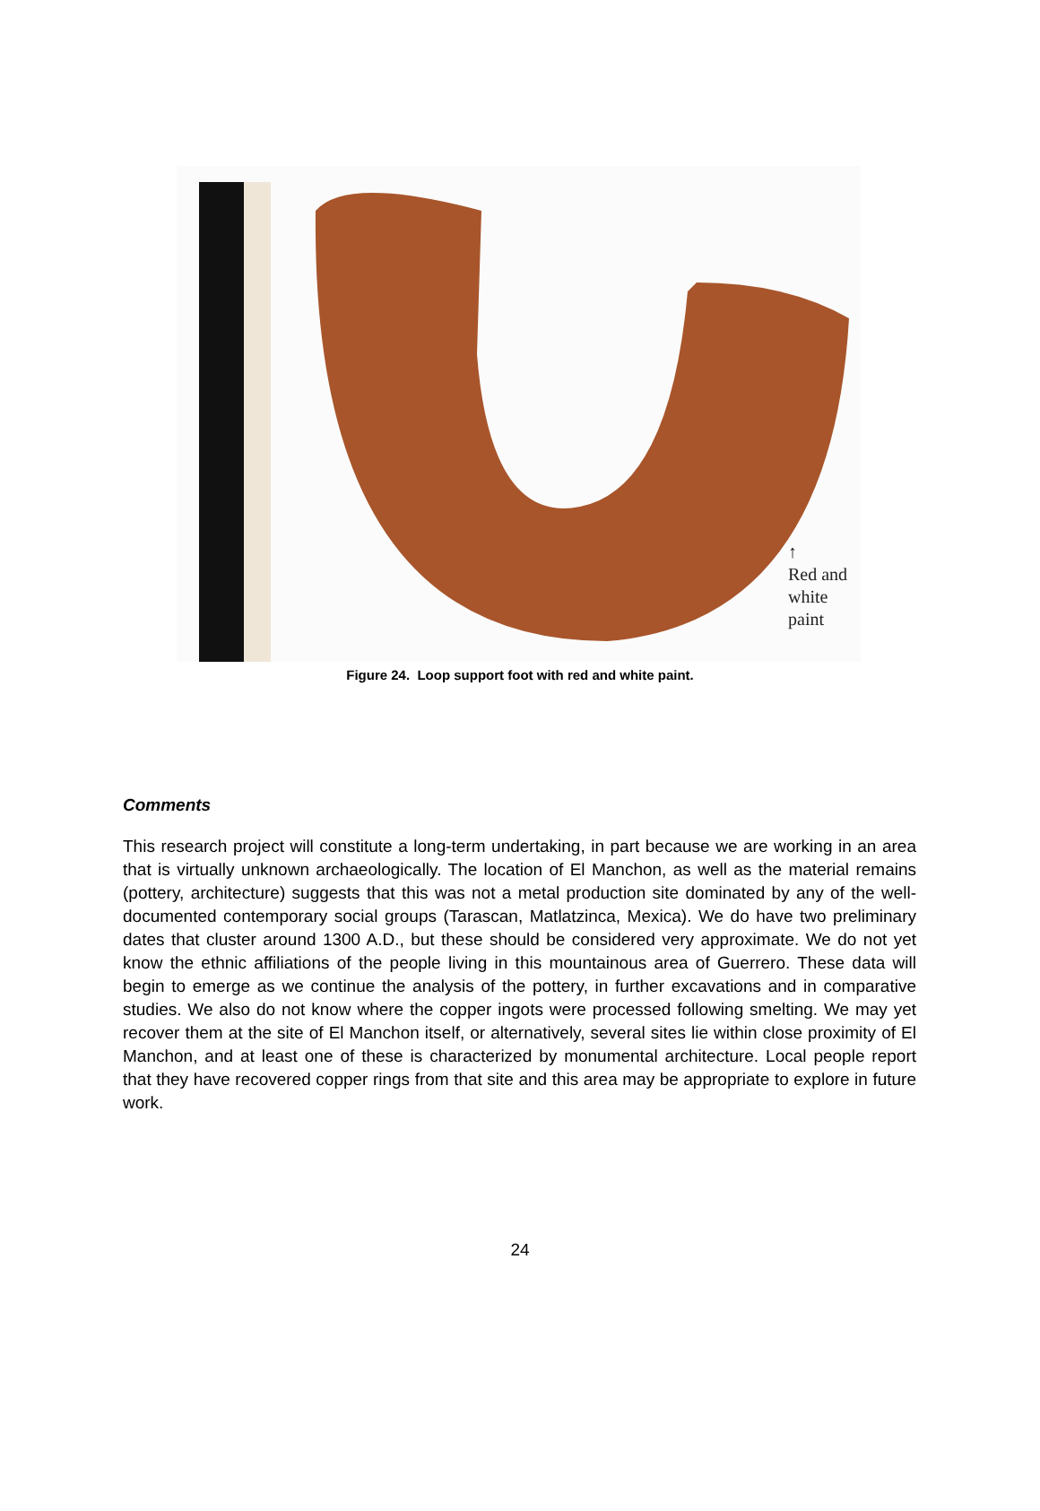↑
Red and
white
paint
Figure 24. Loop support foot with red and white paint.
Comments
This research project will constitute a long-term undertaking, in part because we are working in an area that is virtually unknown archaeologically. The location of El Manchon, as well as the material remains (pottery, architecture) suggests that this was not a metal production site dominated by any of the well-documented contemporary social groups (Tarascan, Matlatzinca, Mexica). We do have two preliminary dates that cluster around 1300 A.D., but these should be considered very approximate. We do not yet know the ethnic affiliations of the people living in this mountainous area of Guerrero. These data will begin to emerge as we continue the analysis of the pottery, in further excavations and in comparative studies. We also do not know where the copper ingots were processed following smelting. We may yet recover them at the site of El Manchon itself, or alternatively, several sites lie within close proximity of El Manchon, and at least one of these is characterized by monumental architecture. Local people report that they have recovered copper rings from that site and this area may be appropriate to explore in future work.
24